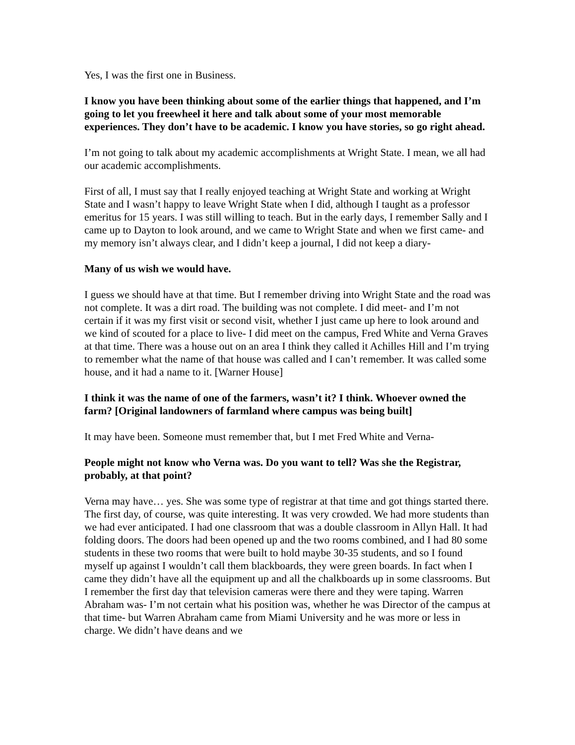Yes, I was the first one in Business.
I know you have been thinking about some of the earlier things that happened, and I’m going to let you freewheel it here and talk about some of your most memorable experiences. They don’t have to be academic. I know you have stories, so go right ahead.
I’m not going to talk about my academic accomplishments at Wright State. I mean, we all had our academic accomplishments.
First of all, I must say that I really enjoyed teaching at Wright State and working at Wright State and I wasn’t happy to leave Wright State when I did, although I taught as a professor emeritus for 15 years. I was still willing to teach. But in the early days, I remember Sally and I came up to Dayton to look around, and we came to Wright State and when we first came- and my memory isn’t always clear, and I didn’t keep a journal, I did not keep a diary-
Many of us wish we would have.
I guess we should have at that time. But I remember driving into Wright State and the road was not complete. It was a dirt road. The building was not complete. I did meet- and I’m not certain if it was my first visit or second visit, whether I just came up here to look around and we kind of scouted for a place to live- I did meet on the campus, Fred White and Verna Graves at that time. There was a house out on an area I think they called it Achilles Hill and I’m trying to remember what the name of that house was called and I can’t remember. It was called some house, and it had a name to it. [Warner House]
I think it was the name of one of the farmers, wasn’t it? I think. Whoever owned the farm? [Original landowners of farmland where campus was being built]
It may have been. Someone must remember that, but I met Fred White and Verna-
People might not know who Verna was. Do you want to tell? Was she the Registrar, probably, at that point?
Verna may have… yes. She was some type of registrar at that time and got things started there. The first day, of course, was quite interesting. It was very crowded. We had more students than we had ever anticipated. I had one classroom that was a double classroom in Allyn Hall. It had folding doors. The doors had been opened up and the two rooms combined, and I had 80 some students in these two rooms that were built to hold maybe 30-35 students, and so I found myself up against I wouldn’t call them blackboards, they were green boards. In fact when I came they didn’t have all the equipment up and all the chalkboards up in some classrooms. But I remember the first day that television cameras were there and they were taping. Warren Abraham was- I’m not certain what his position was, whether he was Director of the campus at that time- but Warren Abraham came from Miami University and he was more or less in charge. We didn’t have deans and we